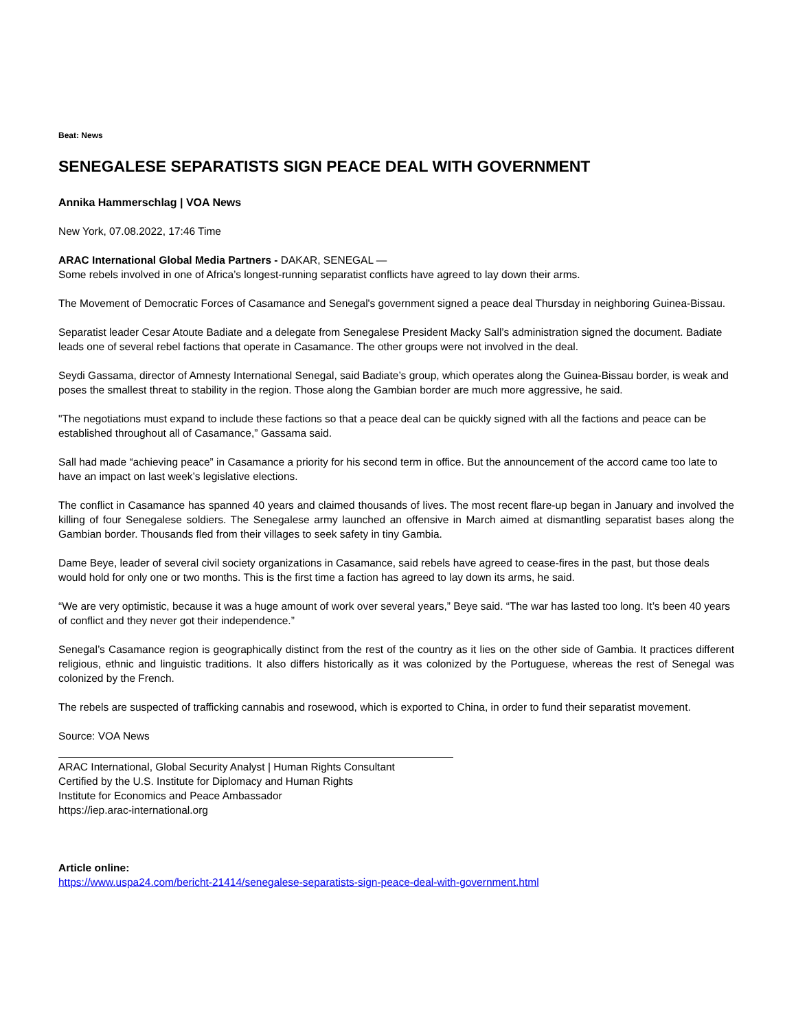Beat: News
SENEGALESE SEPARATISTS SIGN PEACE DEAL WITH GOVERNMENT
Annika Hammerschlag | VOA News
New York, 07.08.2022, 17:46 Time
ARAC International Global Media Partners - DAKAR, SENEGAL —
Some rebels involved in one of Africa’s longest-running separatist conflicts have agreed to lay down their arms.
The Movement of Democratic Forces of Casamance and Senegal's government signed a peace deal Thursday in neighboring Guinea-Bissau.
Separatist leader Cesar Atoute Badiate and a delegate from Senegalese President Macky Sall’s administration signed the document. Badiate leads one of several rebel factions that operate in Casamance. The other groups were not involved in the deal.
Seydi Gassama, director of Amnesty International Senegal, said Badiate’s group, which operates along the Guinea-Bissau border, is weak and poses the smallest threat to stability in the region. Those along the Gambian border are much more aggressive, he said.
"The negotiations must expand to include these factions so that a peace deal can be quickly signed with all the factions and peace can be established throughout all of Casamance,” Gassama said.
Sall had made “achieving peace” in Casamance a priority for his second term in office. But the announcement of the accord came too late to have an impact on last week’s legislative elections.
The conflict in Casamance has spanned 40 years and claimed thousands of lives. The most recent flare-up began in January and involved the killing of four Senegalese soldiers. The Senegalese army launched an offensive in March aimed at dismantling separatist bases along the Gambian border. Thousands fled from their villages to seek safety in tiny Gambia.
Dame Beye, leader of several civil society organizations in Casamance, said rebels have agreed to cease-fires in the past, but those deals would hold for only one or two months. This is the first time a faction has agreed to lay down its arms, he said.
“We are very optimistic, because it was a huge amount of work over several years,” Beye said. “The war has lasted too long. It’s been 40 years of conflict and they never got their independence.”
Senegal’s Casamance region is geographically distinct from the rest of the country as it lies on the other side of Gambia. It practices different religious, ethnic and linguistic traditions. It also differs historically as it was colonized by the Portuguese, whereas the rest of Senegal was colonized by the French.
The rebels are suspected of trafficking cannabis and rosewood, which is exported to China, in order to fund their separatist movement.
Source: VOA News
ARAC International, Global Security Analyst | Human Rights Consultant
Certified by the U.S. Institute for Diplomacy and Human Rights
Institute for Economics and Peace Ambassador
https://iep.arac-international.org
Article online:
https://www.uspa24.com/bericht-21414/senegalese-separatists-sign-peace-deal-with-government.html